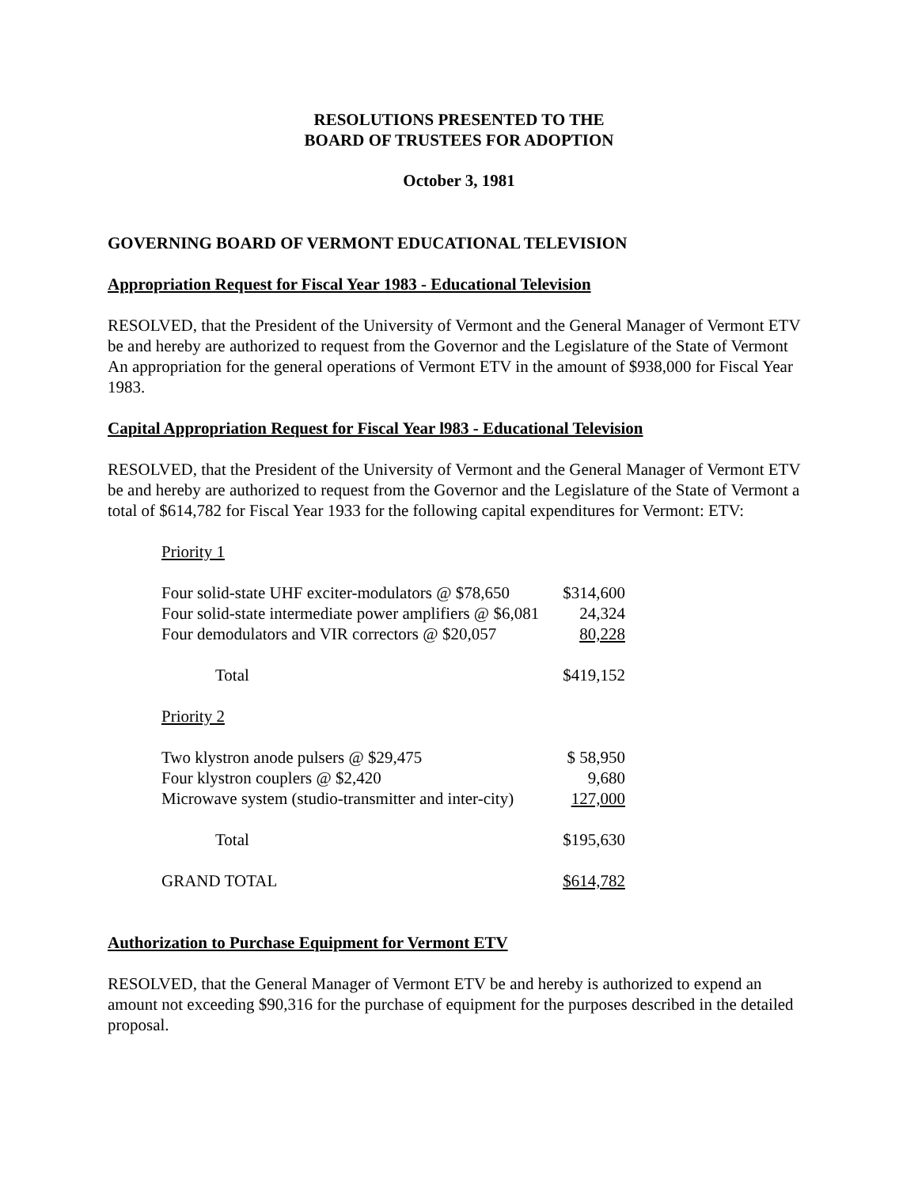RESOLUTIONS PRESENTED TO THE
BOARD OF TRUSTEES FOR ADOPTION
October 3, 1981
GOVERNING BOARD OF VERMONT EDUCATIONAL TELEVISION
Appropriation Request for Fiscal Year 1983 - Educational Television
RESOLVED, that the President of the University of Vermont and the General Manager of Vermont ETV be and hereby are authorized to request from the Governor and the Legislature of the State of Vermont An appropriation for the general operations of Vermont ETV in the amount of $938,000 for Fiscal Year 1983.
Capital Appropriation Request for Fiscal Year l983 - Educational Television
RESOLVED, that the President of the University of Vermont and the General Manager of Vermont ETV be and hereby are authorized to request from the Governor and the Legislature of the State of Vermont a total of $614,782 for Fiscal Year 1933 for the following capital expenditures for Vermont: ETV:
| Priority 1 | |
| Four solid-state UHF exciter-modulators @ $78,650 | $314,600 |
| Four solid-state intermediate power amplifiers @ $6,081 | 24,324 |
| Four demodulators and VIR correctors @ $20,057 | 80,228 |
| Total | $419,152 |
| Priority 2 | |
| Two klystron anode pulsers @ $29,475 | $ 58,950 |
| Four klystron couplers @ $2,420 | 9,680 |
| Microwave system (studio-transmitter and inter-city) | 127,000 |
| Total | $195,630 |
| GRAND TOTAL | $614,782 |
Authorization to Purchase Equipment for Vermont ETV
RESOLVED, that the General Manager of Vermont ETV be and hereby is authorized to expend an amount not exceeding $90,316 for the purchase of equipment for the purposes described in the detailed proposal.